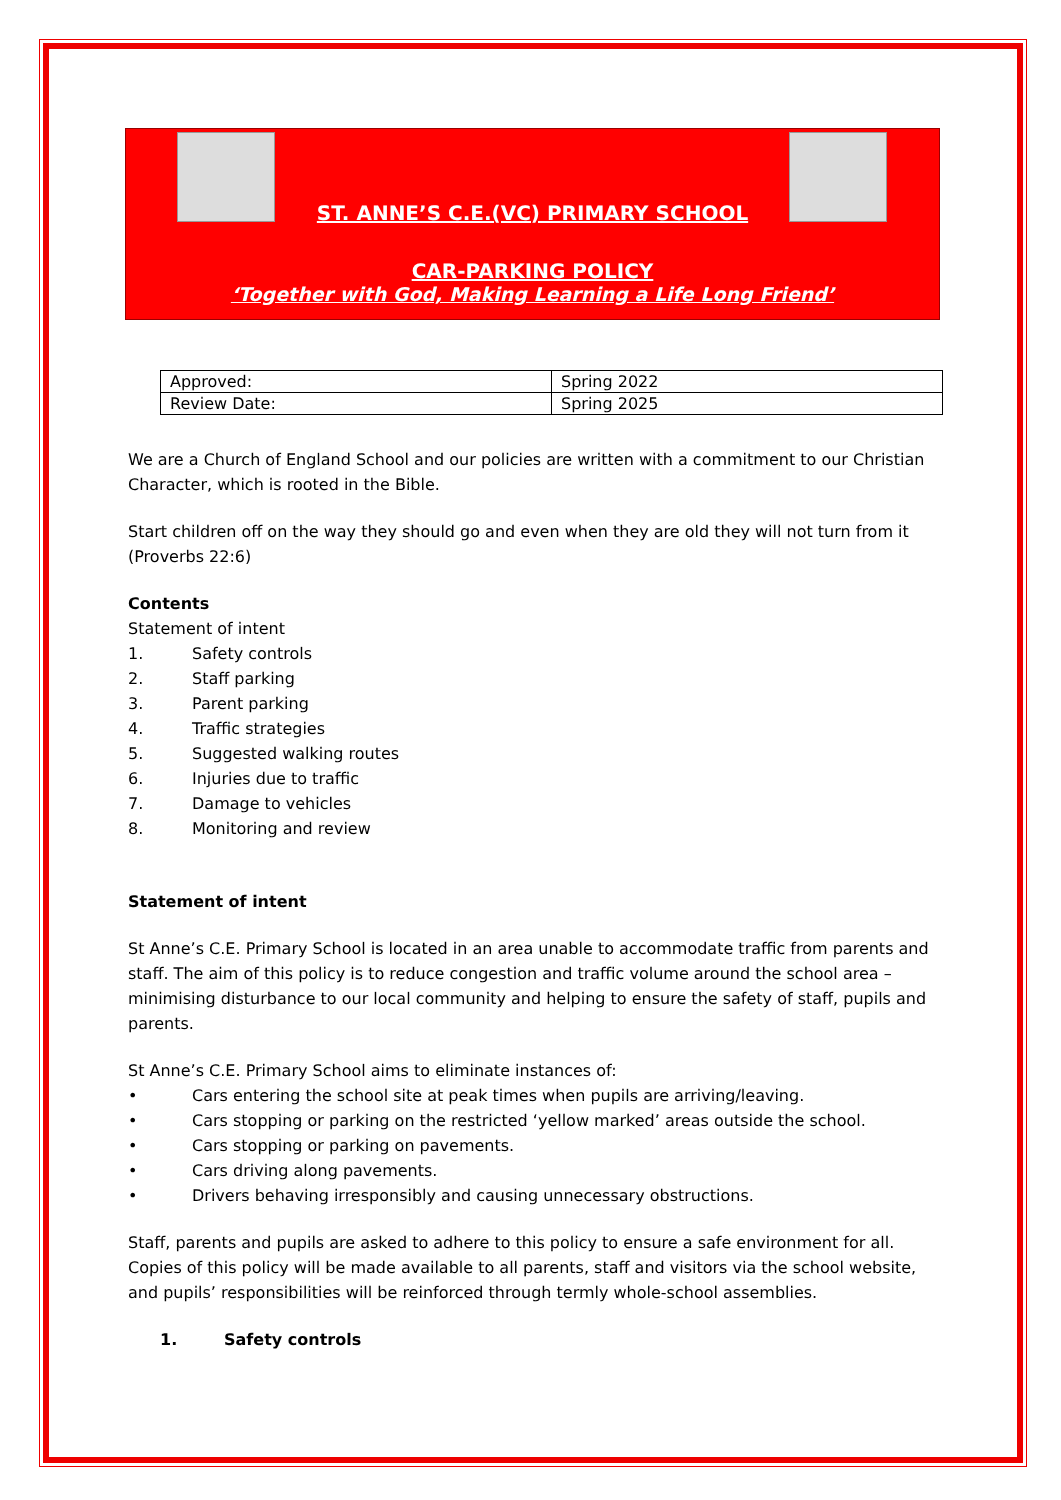ST. ANNE’S C.E.(VC) PRIMARY SCHOOL
CAR-PARKING POLICY
‘Together with God, Making Learning a Life Long Friend’
| Approved: | Spring 2022 |
| Review Date: | Spring 2025 |
We are a Church of England School and our policies are written with a commitment to our Christian Character, which is rooted in the Bible.
Start children off on the way they should go and even when they are old they will not turn from it (Proverbs 22:6)
Contents
Statement of intent
1. Safety controls
2. Staff parking
3. Parent parking
4. Traffic strategies
5. Suggested walking routes
6. Injuries due to traffic
7. Damage to vehicles
8. Monitoring and review
Statement of intent
St Anne’s C.E. Primary School is located in an area unable to accommodate traffic from parents and staff. The aim of this policy is to reduce congestion and traffic volume around the school area – minimising disturbance to our local community and helping to ensure the safety of staff, pupils and parents.
St Anne’s C.E. Primary School aims to eliminate instances of:
• Cars entering the school site at peak times when pupils are arriving/leaving.
• Cars stopping or parking on the restricted ‘yellow marked’ areas outside the school.
• Cars stopping or parking on pavements.
• Cars driving along pavements.
• Drivers behaving irresponsibly and causing unnecessary obstructions.
Staff, parents and pupils are asked to adhere to this policy to ensure a safe environment for all. Copies of this policy will be made available to all parents, staff and visitors via the school website, and pupils’ responsibilities will be reinforced through termly whole-school assemblies.
1. Safety controls